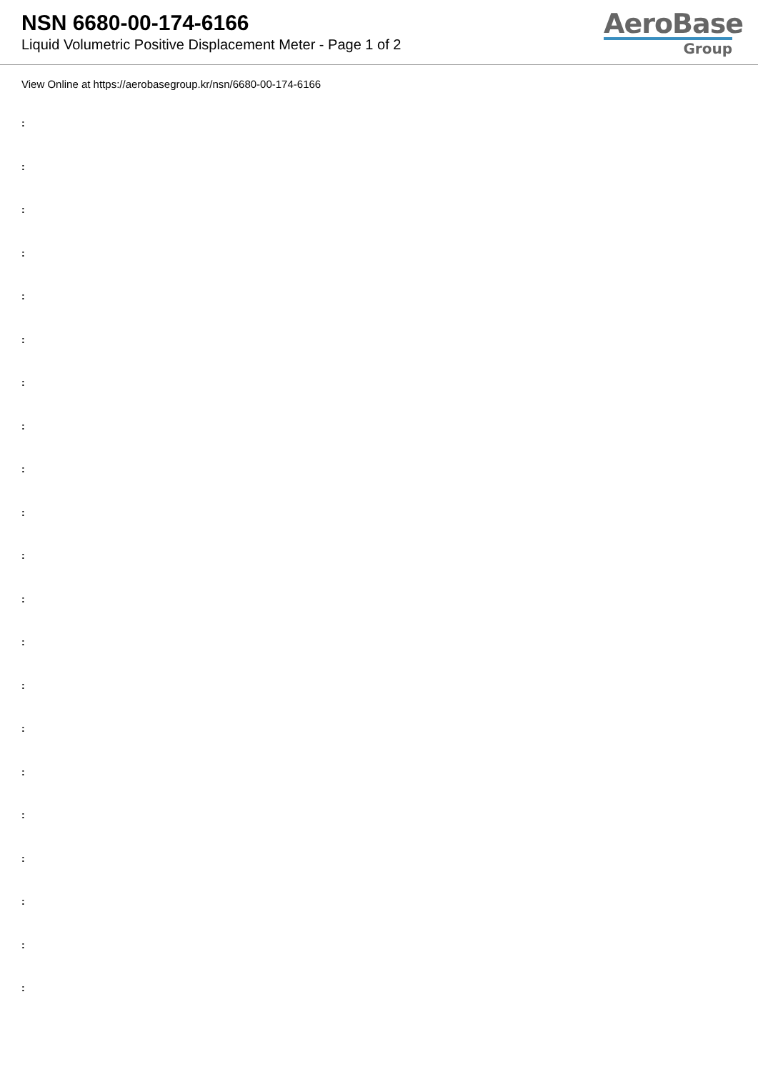NSN 6680-00-174-6166
Liquid Volumetric Positive Displacement Meter - Page 1 of 2
AeroBase
Group
View Online at https://aerobasegroup.kr/nsn/6680-00-174-6166
:
:
:
:
:
:
:
:
:
:
:
:
:
:
:
:
:
:
:
:
: